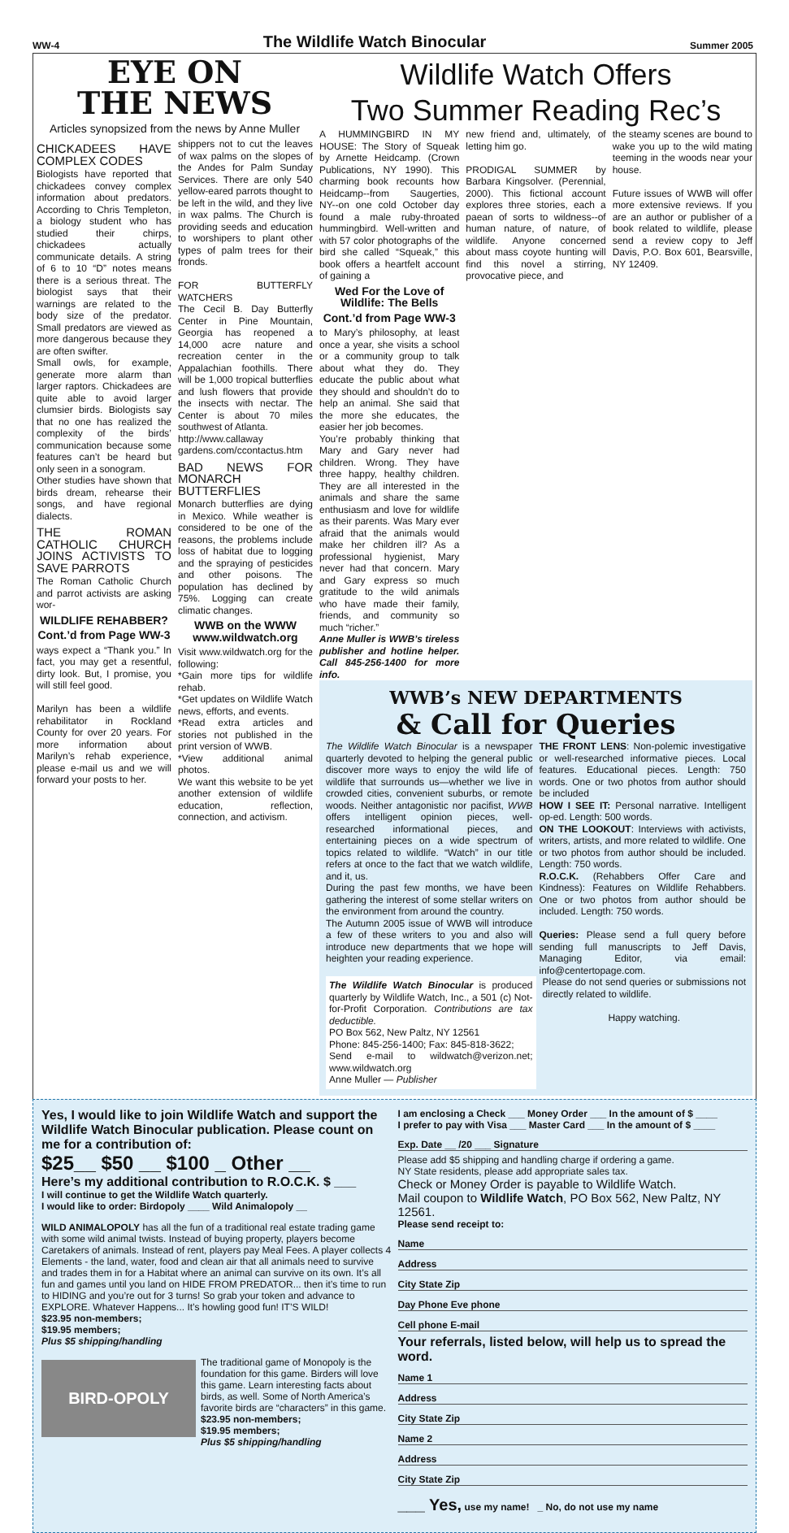WW-4 The Wildlife Watch Binocular Summer 2005
EYE ON
THE NEWS
Articles synopsized from the news by Anne Muller
CHICKADEES HAVE COMPLEX CODES
Biologists have reported that chickadees convey complex information about predators. According to Chris Templeton, a biology student who has studied their chirps, chickadees actually communicate details. A string of 6 to 10 “D” notes means there is a serious threat. The biologist says that their warnings are related to the body size of the predator. Small predators are viewed as more dangerous because they are often swifter.
Small owls, for example, generate more alarm than larger raptors. Chickadees are quite able to avoid larger clumsier birds. Biologists say that no one has realized the complexity of the birds’ communication because some features can’t be heard but only seen in a sonogram.
Other studies have shown that birds dream, rehearse their songs, and have regional dialects.
THE ROMAN CATHOLIC CHURCH JOINS ACTIVISTS TO SAVE PARROTS
The Roman Catholic Church and parrot activists are asking wor-
WILDLIFE REHABBER?
Cont.’d from Page WW-3
ways expect a “Thank you.” In fact, you may get a resentful, dirty look. But, I promise, you will still feel good.
Marilyn has been a wildlife rehabilitator in Rockland County for over 20 years. For more information about Marilyn’s rehab experience, please e-mail us and we will forward your posts to her.
shippers not to cut the leaves of wax palms on the slopes of the Andes for Palm Sunday Services. There are only 540 yellow-eared parrots thought to be left in the wild, and they live in wax palms. The Church is providing seeds and education to worshipers to plant other types of palm trees for their fronds.
FOR BUTTERFLY WATCHERS
The Cecil B. Day Butterfly Center in Pine Mountain, Georgia has reopened a 14,000 acre nature and recreation center in the Appalachian foothills. There will be 1,000 tropical butterflies and lush flowers that provide the insects with nectar. The Center is about 70 miles southwest of Atlanta.
http://www.callaway gardens.com/ccontactus.htm
BAD NEWS FOR MONARCH BUTTERFLIES
Monarch butterflies are dying in Mexico. While weather is considered to be one of the reasons, the problems include loss of habitat due to logging and the spraying of pesticides and other poisons. The population has declined by 75%. Logging can create climatic changes.
WWB on the WWW
www.wildwatch.org
Visit www.wildwatch.org for the following:
*Gain more tips for wildlife rehab.
*Get updates on Wildlife Watch news, efforts, and events.
*Read extra articles and stories not published in the print version of WWB.
*View additional animal photos.
We want this website to be yet another extension of wildlife education, reflection, connection, and activism.
Wildlife Watch Offers
Two Summer Reading Rec’s
A HUMMINGBIRD IN MY HOUSE: The Story of Squeak by Arnette Heidcamp. (Crown Publications, NY 1990). This charming book recounts how Heidcamp--from Saugerties, NY--on one cold October day found a male ruby-throated hummingbird. Well-written and with 57 color photographs of the bird she called “Squeak,” this book offers a heartfelt account of gaining a
Wed For the Love of Wildlife: The Bells
Cont.’d from Page WW-3
to Mary’s philosophy, at least once a year, she visits a school or a community group to talk about what they do. They educate the public about what they should and shouldn’t do to help an animal. She said that the more she educates, the easier her job becomes.
You’re probably thinking that Mary and Gary never had children. Wrong. They have three happy, healthy children. They are all interested in the animals and share the same enthusiasm and love for wildlife as their parents. Was Mary ever afraid that the animals would make her children ill? As a professional hygienist, Mary never had that concern. Mary and Gary express so much gratitude to the wild animals who have made their family, friends, and community so much “richer.”
Anne Muller is WWB’s tireless publisher and hotline helper. Call 845-256-1400 for more info.
new friend and, ultimately, of letting him go.
PRODIGAL SUMMER by Barbara Kingsolver. (Perennial, 2000). This fictional account explores three stories, each a paean of sorts to wildness--of human nature, of nature, of wildlife. Anyone concerned about mass coyote hunting will find this novel a stirring, provocative piece, and
the steamy scenes are bound to wake you up to the wild mating teeming in the woods near your house.
Future issues of WWB will offer more extensive reviews. If you are an author or publisher of a book related to wildlife, please send a review copy to Jeff Davis, P.O. Box 601, Bearsville, NY 12409.
WWB’s NEW DEPARTMENTS
& Call for Queries
The Wildlife Watch Binocular is a newspaper quarterly devoted to helping the general public discover more ways to enjoy the wild life of wildlife that surrounds us—whether we live in crowded cities, convenient suburbs, or remote woods. Neither antagonistic nor pacifist, WWB offers intelligent opinion pieces, well-researched informational pieces, and entertaining pieces on a wide spectrum of topics related to wildlife. “Watch” in our title refers at once to the fact that we watch wildlife, and it, us.
During the past few months, we have been gathering the interest of some stellar writers on the environment from around the country.
The Autumn 2005 issue of WWB will introduce a few of these writers to you and also will introduce new departments that we hope will heighten your reading experience.
THE FRONT LENS: Non-polemic investigative or well-researched informative pieces. Local features. Educational pieces. Length: 750 words. One or two photos from author should be included
HOW I SEE IT: Personal narrative. Intelligent op-ed. Length: 500 words.
ON THE LOOKOUT: Interviews with activists, writers, artists, and more related to wildlife. One or two photos from author should be included. Length: 750 words.
R.O.C.K. (Rehabbers Offer Care and Kindness): Features on Wildlife Rehabbers. One or two photos from author should be included. Length: 750 words.
Queries: Please send a full query before sending full manuscripts to Jeff Davis, Managing Editor, via email: info@centertopage.com.
The Wildlife Watch Binocular is produced quarterly by Wildlife Watch, Inc., a 501 (c) Not-for-Profit Corporation. Contributions are tax deductible.
PO Box 562, New Paltz, NY 12561
Phone: 845-256-1400; Fax: 845-818-3622;
Send e-mail to wildwatch@verizon.net; www.wildwatch.org
Anne Muller — Publisher
Please do not send queries or submissions not directly related to wildlife.
Happy watching.
Yes, I would like to join Wildlife Watch and support the Wildlife Watch Binocular publication. Please count on me for a contribution of:
$25__ $50 __ $100 _ Other __
Here’s my additional contribution to R.O.C.K. $ ___
I will continue to get the Wildlife Watch quarterly.
I would like to order: Birdopoly ____ Wild Animalopoly __
WILD ANIMALOPOLY has all the fun of a traditional real estate trading game with some wild animal twists. Instead of buying property, players become Caretakers of animals. Instead of rent, players pay Meal Fees. A player collects 4 Elements - the land, water, food and clean air that all animals need to survive and trades them in for a Habitat where an animal can survive on its own. It’s all fun and games until you land on HIDE FROM PREDATOR... then it’s time to run to HIDING and you’re out for 3 turns! So grab your token and advance to EXPLORE. Whatever Happens... It’s howling good fun! IT’S WILD!
$23.95 non-members;
$19.95 members;
Plus $5 shipping/handling
BIRD-OPOLY
The traditional game of Monopoly is the foundation for this game. Birders will love this game. Learn interesting facts about birds, as well. Some of North America’s favorite birds are “characters” in this game.
$23.95 non-members;
$19.95 members;
Plus $5 shipping/handling
I am enclosing a Check ___ Money Order ___ In the amount of $ ____
I prefer to pay with Visa ___ Master Card ___ In the amount of $ ____
Exp. Date __ /20 ___ Signature
Please add $5 shipping and handling charge if ordering a game.
NY State residents, please add appropriate sales tax.
Check or Money Order is payable to Wildlife Watch.
Mail coupon to Wildlife Watch, PO Box 562, New Paltz, NY 12561.
Please send receipt to:
Name
Address
City State Zip
Day Phone Eve phone
Cell phone E-mail
Your referrals, listed below, will help us to spread the word.
Name 1
Address
City State Zip
Name 2
Address
City State Zip
___ Yes, use my name! _ No, do not use my name